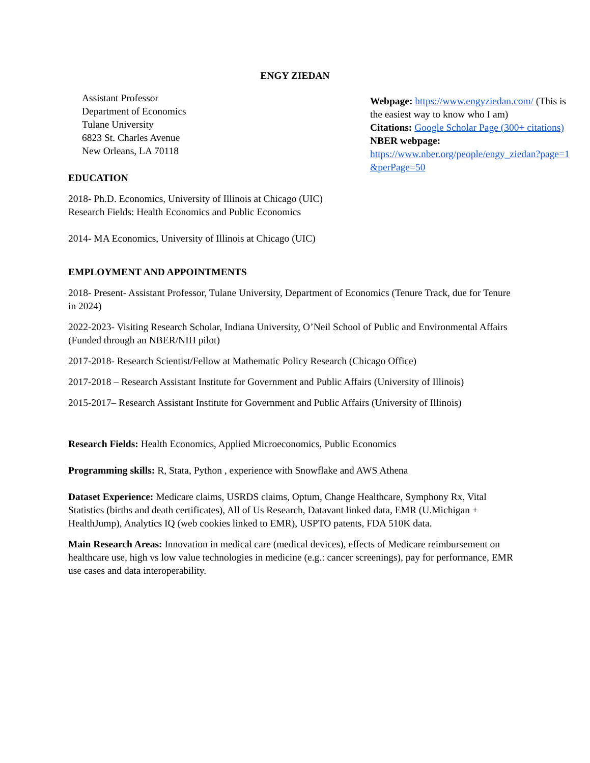ENGY ZIEDAN
Assistant Professor
Department of Economics
Tulane University
6823 St. Charles Avenue
New Orleans, LA 70118
EDUCATION
2018- Ph.D. Economics, University of Illinois at Chicago (UIC)
Research Fields: Health Economics and Public Economics
2014- MA Economics, University of Illinois at Chicago (UIC)
EMPLOYMENT AND APPOINTMENTS
2018- Present- Assistant Professor, Tulane University, Department of Economics (Tenure Track, due for Tenure in 2024)
2022-2023- Visiting Research Scholar, Indiana University, O’Neil School of Public and Environmental Affairs (Funded through an NBER/NIH pilot)
2017-2018- Research Scientist/Fellow at Mathematic Policy Research (Chicago Office)
2017-2018 – Research Assistant Institute for Government and Public Affairs (University of Illinois)
2015-2017– Research Assistant Institute for Government and Public Affairs (University of Illinois)
Research Fields: Health Economics, Applied Microeconomics, Public Economics
Programming skills: R, Stata, Python , experience with Snowflake and AWS Athena
Dataset Experience: Medicare claims, USRDS claims, Optum, Change Healthcare, Symphony Rx, Vital Statistics (births and death certificates), All of Us Research, Datavant linked data, EMR (U.Michigan + HealthJump), Analytics IQ (web cookies linked to EMR), USPTO patents, FDA 510K data.
Main Research Areas: Innovation in medical care (medical devices), effects of Medicare reimbursement on healthcare use, high vs low value technologies in medicine (e.g.: cancer screenings), pay for performance, EMR use cases and data interoperability.
Webpage: https://www.engyziedan.com/ (This is the easiest way to know who I am)
Citations: Google Scholar Page (300+ citations)
NBER webpage:
https://www.nber.org/people/engy_ziedan?page=1&perPage=50